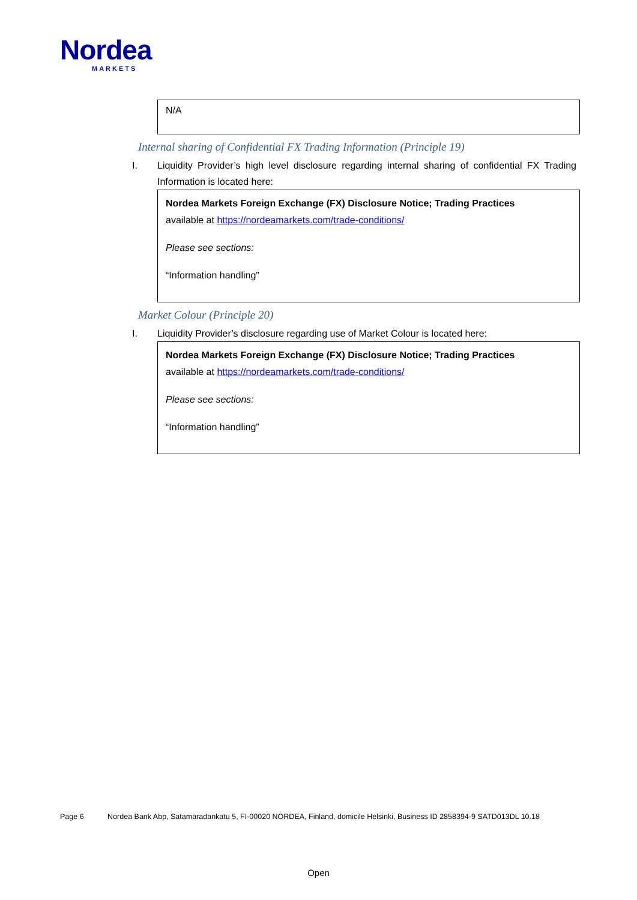Nordea
MARKETS
N/A
Internal sharing of Confidential FX Trading Information (Principle 19)
I. Liquidity Provider’s high level disclosure regarding internal sharing of confidential FX Trading Information is located here:
Nordea Markets Foreign Exchange (FX) Disclosure Notice; Trading Practices
available at https://nordeamarkets.com/trade-conditions/
Please see sections:
“Information handling”
Market Colour (Principle 20)
I. Liquidity Provider’s disclosure regarding use of Market Colour is located here:
Nordea Markets Foreign Exchange (FX) Disclosure Notice; Trading Practices
available at https://nordeamarkets.com/trade-conditions/
Please see sections:
“Information handling”
Page 6 Nordea Bank Abp, Satamaradankatu 5, FI-00020 NORDEA, Finland, domicile Helsinki, Business ID 2858394-9 SATD013DL 10.18
Open